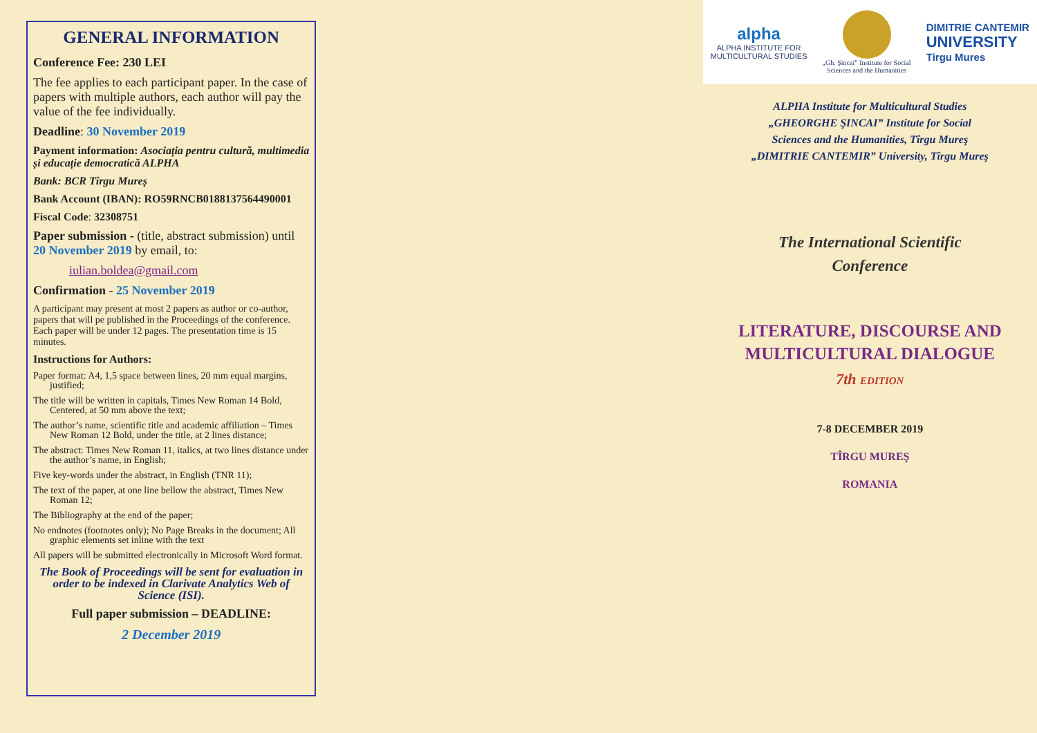GENERAL INFORMATION
Conference Fee: 230 LEI
The fee applies to each participant paper. In the case of papers with multiple authors, each author will pay the value of the fee individually.
Deadline: 30 November 2019
Payment information: Asociația pentru cultură, multimedia și educație democratică ALPHA
Bank: BCR Tîrgu Mureș
Bank Account (IBAN): RO59RNCB0188137564490001
Fiscal Code: 32308751
Paper submission - (title, abstract submission) until 20 November 2019 by email, to:
iulian.boldea@gmail.com
Confirmation - 25 November 2019
A participant may present at most 2 papers as author or co-author, papers that will pe published in the Proceedings of the conference. Each paper will be under 12 pages. The presentation time is 15 minutes.
Instructions for Authors:
Paper format: A4, 1,5 space between lines, 20 mm equal margins, justified;
The title will be written in capitals, Times New Roman 14 Bold, Centered, at 50 mm above the text;
The author’s name, scientific title and academic affiliation – Times New Roman 12 Bold, under the title, at 2 lines distance;
The abstract: Times New Roman 11, italics, at two lines distance under the author’s name, in English;
Five key-words under the abstract, in English (TNR 11);
The text of the paper, at one line bellow the abstract, Times New Roman 12;
The Bibliography at the end of the paper;
No endnotes (footnotes only); No Page Breaks in the document; All graphic elements set inline with the text
All papers will be submitted electronically in Microsoft Word format.
The Book of Proceedings will be sent for evaluation in order to be indexed in Clarivate Analytics Web of Science (ISI).
Full paper submission – DEADLINE:
2 December 2019
alpha
ALPHA INSTITUTE FOR
MULTICULTURAL STUDIES
„Gh. Şincai” Institute for Social
Sciences and the Humanities
DIMITRIE CANTEMIR
UNIVERSITY
Tirgu Mures
ALPHA Institute for Multicultural Studies
„GHEORGHE ŞINCAI” Institute for Social
Sciences and the Humanities, Tîrgu Mureş
„DIMITRIE CANTEMIR” University, Tîrgu Mureş
The International Scientific
Conference
LITERATURE, DISCOURSE AND
MULTICULTURAL DIALOGUE
7th EDITION
7-8 DECEMBER 2019
TÎRGU MUREŞ
ROMANIA